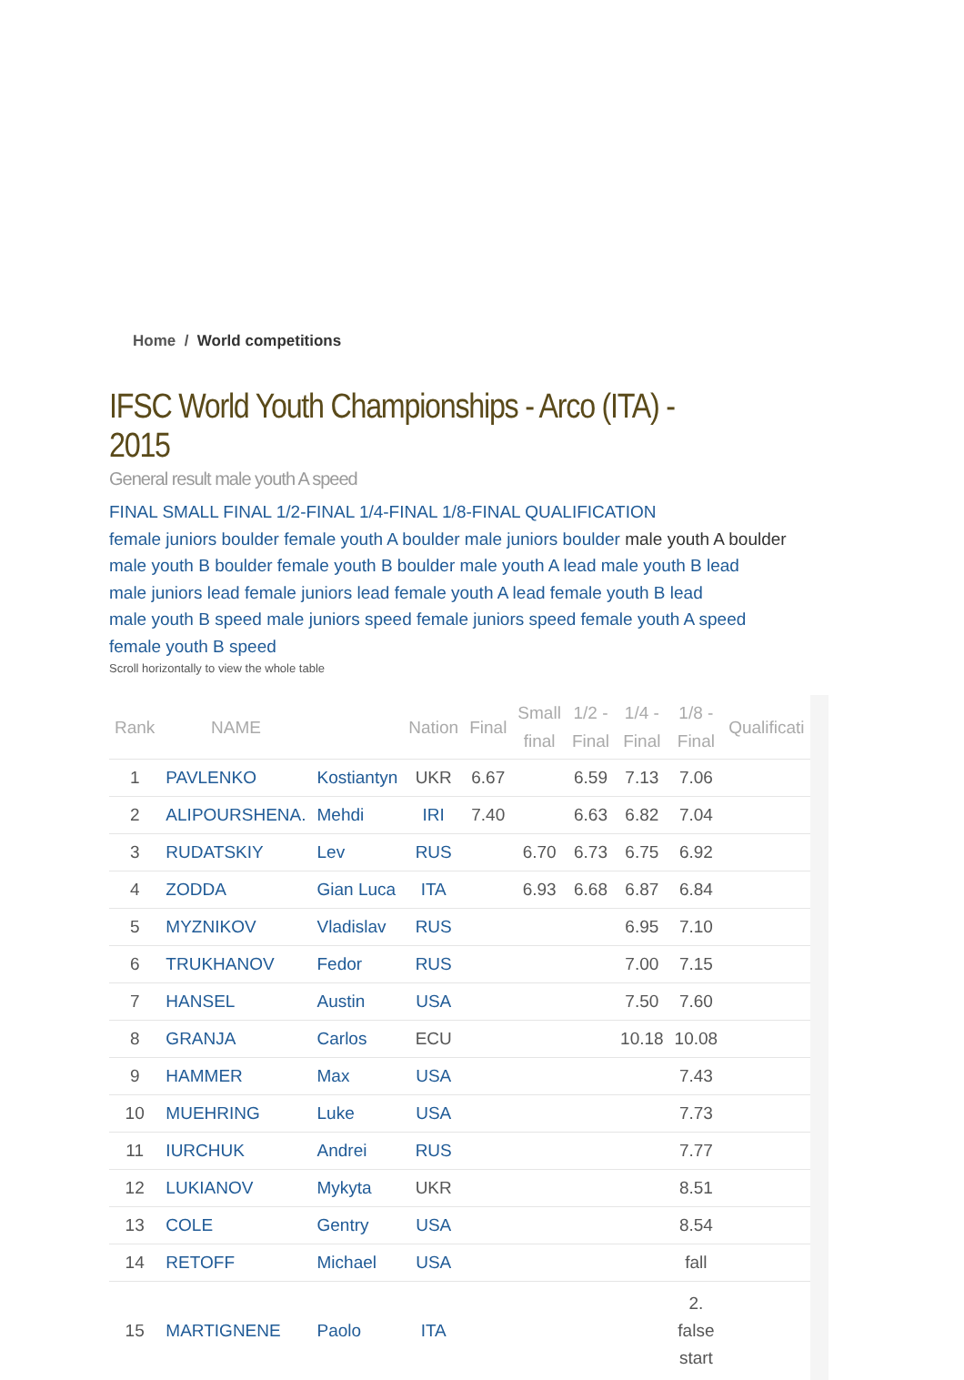Home / World competitions
IFSC World Youth Championships - Arco (ITA) - 2015
General result male youth A speed
FINAL SMALL FINAL 1/2-FINAL 1/4-FINAL 1/8-FINAL QUALIFICATION
female juniors boulder female youth A boulder male juniors boulder male youth A boulder
male youth B boulder female youth B boulder male youth A lead male youth B lead
male juniors lead female juniors lead female youth A lead female youth B lead
male youth B speed male juniors speed female juniors speed female youth A speed
female youth B speed
Scroll horizontally to view the whole table
| Rank | NAME | | Nation | Final | Small final | 1/2 - Final | 1/4 - Final | 1/8 - Final | Qualificati |
| --- | --- | --- | --- | --- | --- | --- | --- | --- | --- |
| 1 | PAVLENKO | Kostiantyn | UKR | 6.67 | | 6.59 | 7.13 | 7.06 | |
| 2 | ALIPOURSHENA. | Mehdi | IRI | 7.40 | | 6.63 | 6.82 | 7.04 | |
| 3 | RUDATSKIY | Lev | RUS | | 6.70 | 6.73 | 6.75 | 6.92 | |
| 4 | ZODDA | Gian Luca | ITA | | 6.93 | 6.68 | 6.87 | 6.84 | |
| 5 | MYZNIKOV | Vladislav | RUS | | | | 6.95 | 7.10 | |
| 6 | TRUKHANOV | Fedor | RUS | | | | 7.00 | 7.15 | |
| 7 | HANSEL | Austin | USA | | | | 7.50 | 7.60 | |
| 8 | GRANJA | Carlos | ECU | | | | 10.18 | 10.08 | |
| 9 | HAMMER | Max | USA | | | | | 7.43 | |
| 10 | MUEHRING | Luke | USA | | | | | 7.73 | |
| 11 | IURCHUK | Andrei | RUS | | | | | 7.77 | |
| 12 | LUKIANOV | Mykyta | UKR | | | | | 8.51 | |
| 13 | COLE | Gentry | USA | | | | | 8.54 | |
| 14 | RETOFF | Michael | USA | | | | | fall | |
| 15 | MARTIGNENE | Paolo | ITA | | | | | 2. false start | |